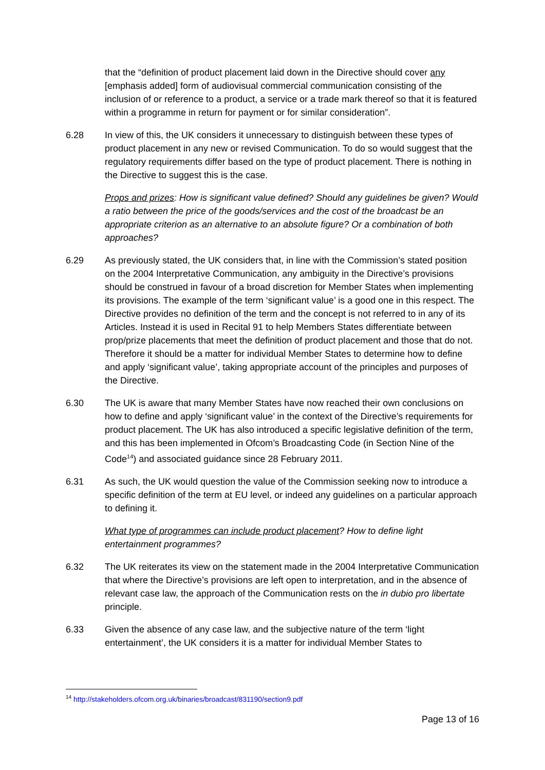that the “definition of product placement laid down in the Directive should cover any [emphasis added] form of audiovisual commercial communication consisting of the inclusion of or reference to a product, a service or a trade mark thereof so that it is featured within a programme in return for payment or for similar consideration”.
6.28 In view of this, the UK considers it unnecessary to distinguish between these types of product placement in any new or revised Communication. To do so would suggest that the regulatory requirements differ based on the type of product placement. There is nothing in the Directive to suggest this is the case.
Props and prizes: How is significant value defined? Should any guidelines be given? Would a ratio between the price of the goods/services and the cost of the broadcast be an appropriate criterion as an alternative to an absolute figure? Or a combination of both approaches?
6.29 As previously stated, the UK considers that, in line with the Commission’s stated position on the 2004 Interpretative Communication, any ambiguity in the Directive’s provisions should be construed in favour of a broad discretion for Member States when implementing its provisions. The example of the term ‘significant value’ is a good one in this respect. The Directive provides no definition of the term and the concept is not referred to in any of its Articles. Instead it is used in Recital 91 to help Members States differentiate between prop/prize placements that meet the definition of product placement and those that do not. Therefore it should be a matter for individual Member States to determine how to define and apply ‘significant value’, taking appropriate account of the principles and purposes of the Directive.
6.30 The UK is aware that many Member States have now reached their own conclusions on how to define and apply ‘significant value’ in the context of the Directive’s requirements for product placement. The UK has also introduced a specific legislative definition of the term, and this has been implemented in Ofcom’s Broadcasting Code (in Section Nine of the Code<sup>14</sup>) and associated guidance since 28 February 2011.
6.31 As such, the UK would question the value of the Commission seeking now to introduce a specific definition of the term at EU level, or indeed any guidelines on a particular approach to defining it.
What type of programmes can include product placement? How to define light entertainment programmes?
6.32 The UK reiterates its view on the statement made in the 2004 Interpretative Communication that where the Directive’s provisions are left open to interpretation, and in the absence of relevant case law, the approach of the Communication rests on the in dubio pro libertate principle.
6.33 Given the absence of any case law, and the subjective nature of the term ‘light entertainment’, the UK considers it is a matter for individual Member States to
<sup>14</sup> http://stakeholders.ofcom.org.uk/binaries/broadcast/831190/section9.pdf
Page 13 of 16